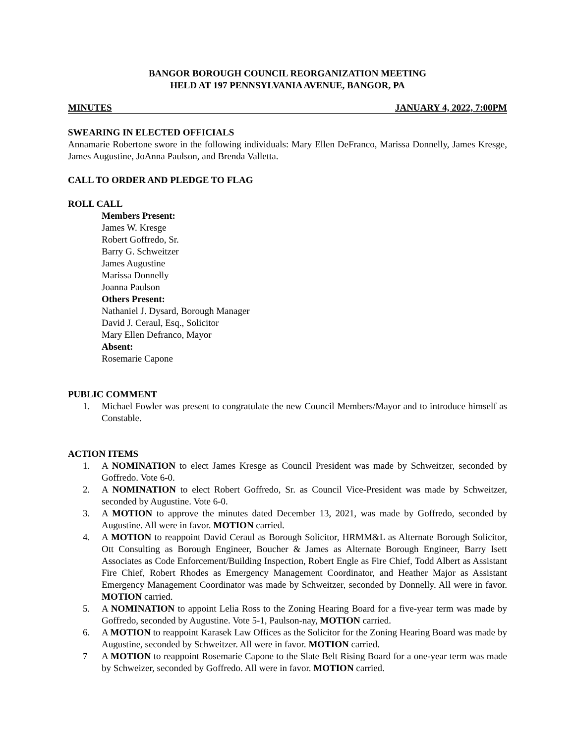BANGOR BOROUGH COUNCIL REORGANIZATION MEETING
HELD AT 197 PENNSYLVANIA AVENUE, BANGOR, PA
MINUTES JANUARY 4, 2022, 7:00PM
SWEARING IN ELECTED OFFICIALS
Annamarie Robertone swore in the following individuals: Mary Ellen DeFranco, Marissa Donnelly, James Kresge, James Augustine, JoAnna Paulson, and Brenda Valletta.
CALL TO ORDER AND PLEDGE TO FLAG
ROLL CALL
Members Present:
James W. Kresge
Robert Goffredo, Sr.
Barry G. Schweitzer
James Augustine
Marissa Donnelly
Joanna Paulson
Others Present:
Nathaniel J. Dysard, Borough Manager
David J. Ceraul, Esq., Solicitor
Mary Ellen Defranco, Mayor
Absent:
Rosemarie Capone
PUBLIC COMMENT
1. Michael Fowler was present to congratulate the new Council Members/Mayor and to introduce himself as Constable.
ACTION ITEMS
1. A NOMINATION to elect James Kresge as Council President was made by Schweitzer, seconded by Goffredo. Vote 6-0.
2. A NOMINATION to elect Robert Goffredo, Sr. as Council Vice-President was made by Schweitzer, seconded by Augustine. Vote 6-0.
3. A MOTION to approve the minutes dated December 13, 2021, was made by Goffredo, seconded by Augustine. All were in favor. MOTION carried.
4. A MOTION to reappoint David Ceraul as Borough Solicitor, HRMM&L as Alternate Borough Solicitor, Ott Consulting as Borough Engineer, Boucher & James as Alternate Borough Engineer, Barry Isett Associates as Code Enforcement/Building Inspection, Robert Engle as Fire Chief, Todd Albert as Assistant Fire Chief, Robert Rhodes as Emergency Management Coordinator, and Heather Major as Assistant Emergency Management Coordinator was made by Schweitzer, seconded by Donnelly. All were in favor. MOTION carried.
5. A NOMINATION to appoint Lelia Ross to the Zoning Hearing Board for a five-year term was made by Goffredo, seconded by Augustine. Vote 5-1, Paulson-nay, MOTION carried.
6. A MOTION to reappoint Karasek Law Offices as the Solicitor for the Zoning Hearing Board was made by Augustine, seconded by Schweitzer. All were in favor. MOTION carried.
7 A MOTION to reappoint Rosemarie Capone to the Slate Belt Rising Board for a one-year term was made by Schweizer, seconded by Goffredo. All were in favor. MOTION carried.